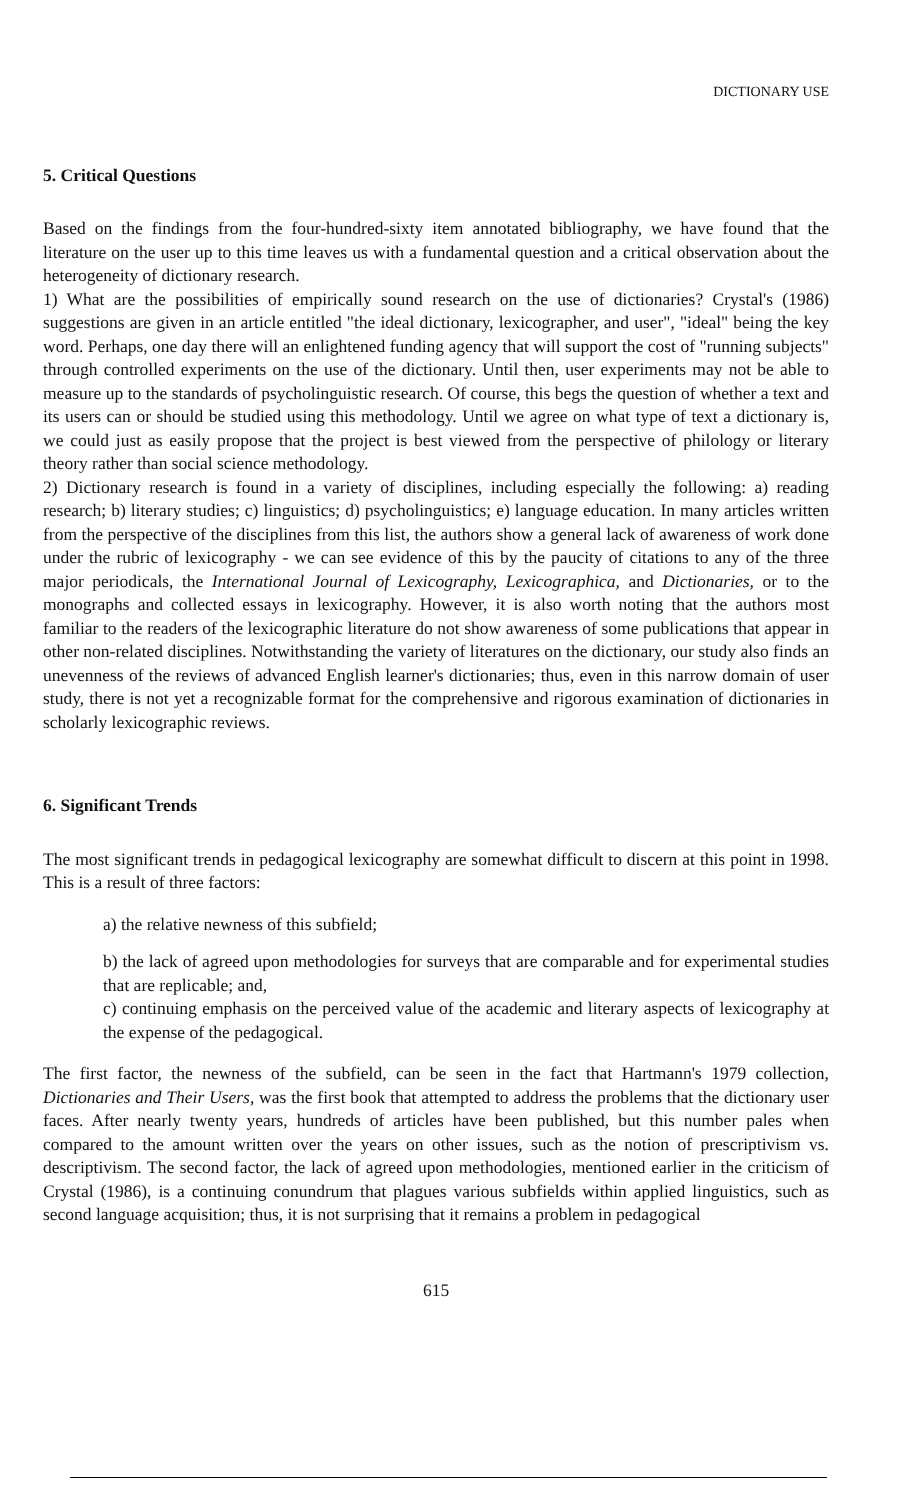DICTIONARY USE
5. Critical Questions
Based on the findings from the four-hundred-sixty item annotated bibliography, we have found that the literature on the user up to this time leaves us with a fundamental question and a critical observation about the heterogeneity of dictionary research.
1) What are the possibilities of empirically sound research on the use of dictionaries? Crystal's (1986) suggestions are given in an article entitled "the ideal dictionary, lexicographer, and user", "ideal" being the key word. Perhaps, one day there will an enlightened funding agency that will support the cost of "running subjects" through controlled experiments on the use of the dictionary. Until then, user experiments may not be able to measure up to the standards of psycholinguistic research. Of course, this begs the question of whether a text and its users can or should be studied using this methodology. Until we agree on what type of text a dictionary is, we could just as easily propose that the project is best viewed from the perspective of philology or literary theory rather than social science methodology.
2) Dictionary research is found in a variety of disciplines, including especially the following: a) reading research; b) literary studies; c) linguistics; d) psycholinguistics; e) language education. In many articles written from the perspective of the disciplines from this list, the authors show a general lack of awareness of work done under the rubric of lexicography - we can see evidence of this by the paucity of citations to any of the three major periodicals, the International Journal of Lexicography, Lexicographica, and Dictionaries, or to the monographs and collected essays in lexicography. However, it is also worth noting that the authors most familiar to the readers of the lexicographic literature do not show awareness of some publications that appear in other non-related disciplines. Notwithstanding the variety of literatures on the dictionary, our study also finds an unevenness of the reviews of advanced English learner's dictionaries; thus, even in this narrow domain of user study, there is not yet a recognizable format for the comprehensive and rigorous examination of dictionaries in scholarly lexicographic reviews.
6. Significant Trends
The most significant trends in pedagogical lexicography are somewhat difficult to discern at this point in 1998. This is a result of three factors:
a) the relative newness of this subfield;
b) the lack of agreed upon methodologies for surveys that are comparable and for experimental studies that are replicable; and,
c) continuing emphasis on the perceived value of the academic and literary aspects of lexicography at the expense of the pedagogical.
The first factor, the newness of the subfield, can be seen in the fact that Hartmann's 1979 collection, Dictionaries and Their Users, was the first book that attempted to address the problems that the dictionary user faces. After nearly twenty years, hundreds of articles have been published, but this number pales when compared to the amount written over the years on other issues, such as the notion of prescriptivism vs. descriptivism. The second factor, the lack of agreed upon methodologies, mentioned earlier in the criticism of Crystal (1986), is a continuing conundrum that plagues various subfields within applied linguistics, such as second language acquisition; thus, it is not surprising that it remains a problem in pedagogical
615